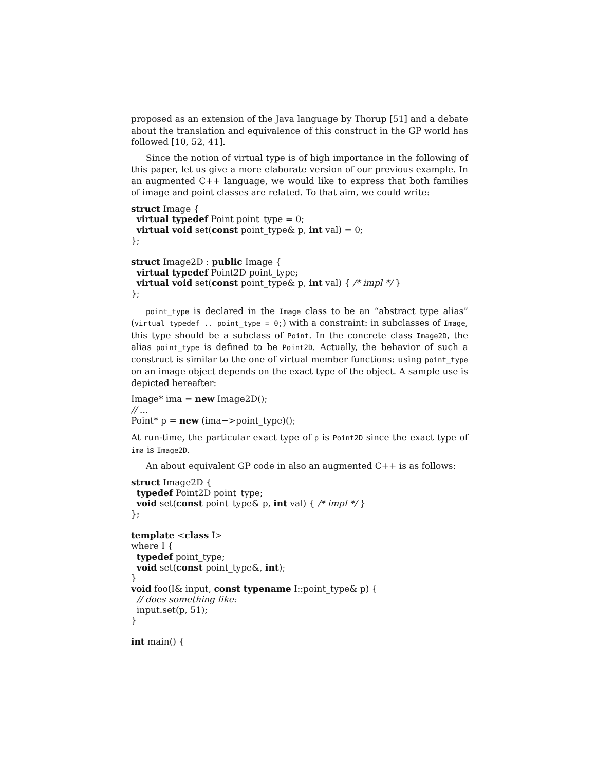proposed as an extension of the Java language by Thorup [51] and a debate about the translation and equivalence of this construct in the GP world has followed [10, 52, 41].
Since the notion of virtual type is of high importance in the following of this paper, let us give a more elaborate version of our previous example. In an augmented C++ language, we would like to express that both families of image and point classes are related. To that aim, we could write:
struct Image {
virtual typedef Point point_type = 0;
virtual void set(const point_type& p, int val) = 0;
};
struct Image2D : public Image {
virtual typedef Point2D point_type;
virtual void set(const point_type& p, int val) { /* impl */ }
};
point_type is declared in the Image class to be an “abstract type alias” (virtual typedef .. point_type = 0;) with a constraint: in subclasses of Image, this type should be a subclass of Point. In the concrete class Image2D, the alias point_type is defined to be Point2D. Actually, the behavior of such a construct is similar to the one of virtual member functions: using point_type on an image object depends on the exact type of the object. A sample use is depicted hereafter:
Image* ima = new Image2D();
// ...
Point* p = new (ima−>point_type)();
At run-time, the particular exact type of p is Point2D since the exact type of ima is Image2D.
An about equivalent GP code in also an augmented C++ is as follows:
struct Image2D {
typedef Point2D point_type;
void set(const point_type& p, int val) { /* impl */ }
};
template <class I>
where I {
typedef point_type;
void set(const point_type&, int);
}
void foo(I& input, const typename I::point_type& p) {
// does something like:
input.set(p, 51);
}
int main() {